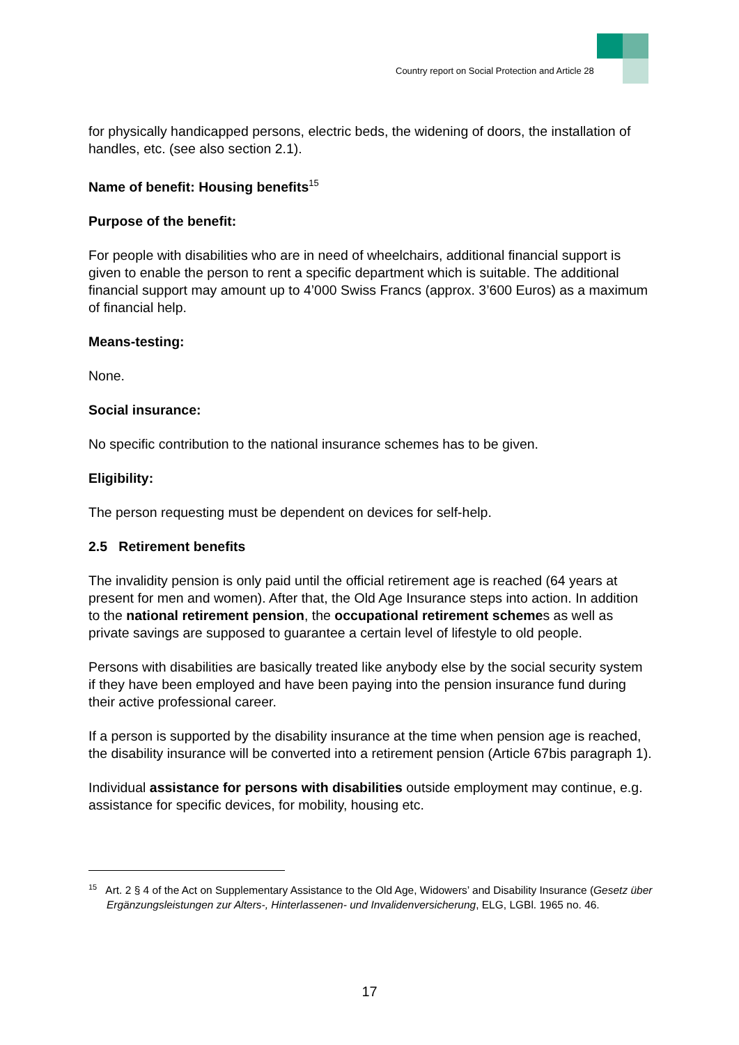Country report on Social Protection and Article 28
for physically handicapped persons, electric beds, the widening of doors, the installation of handles, etc. (see also section 2.1).
Name of benefit: Housing benefits<sup>15</sup>
Purpose of the benefit:
For people with disabilities who are in need of wheelchairs, additional financial support is given to enable the person to rent a specific department which is suitable. The additional financial support may amount up to 4’000 Swiss Francs (approx. 3’600 Euros) as a maximum of financial help.
Means-testing:
None.
Social insurance:
No specific contribution to the national insurance schemes has to be given.
Eligibility:
The person requesting must be dependent on devices for self-help.
2.5 Retirement benefits
The invalidity pension is only paid until the official retirement age is reached (64 years at present for men and women). After that, the Old Age Insurance steps into action. In addition to the national retirement pension, the occupational retirement schemes as well as private savings are supposed to guarantee a certain level of lifestyle to old people.
Persons with disabilities are basically treated like anybody else by the social security system if they have been employed and have been paying into the pension insurance fund during their active professional career.
If a person is supported by the disability insurance at the time when pension age is reached, the disability insurance will be converted into a retirement pension (Article 67bis paragraph 1).
Individual assistance for persons with disabilities outside employment may continue, e.g. assistance for specific devices, for mobility, housing etc.
<sup>15</sup> Art. 2 § 4 of the Act on Supplementary Assistance to the Old Age, Widowers’ and Disability Insurance (Gesetz über Ergänzungsleistungen zur Alters-, Hinterlassenen- und Invalidenversicherung, ELG, LGBl. 1965 no. 46.
17